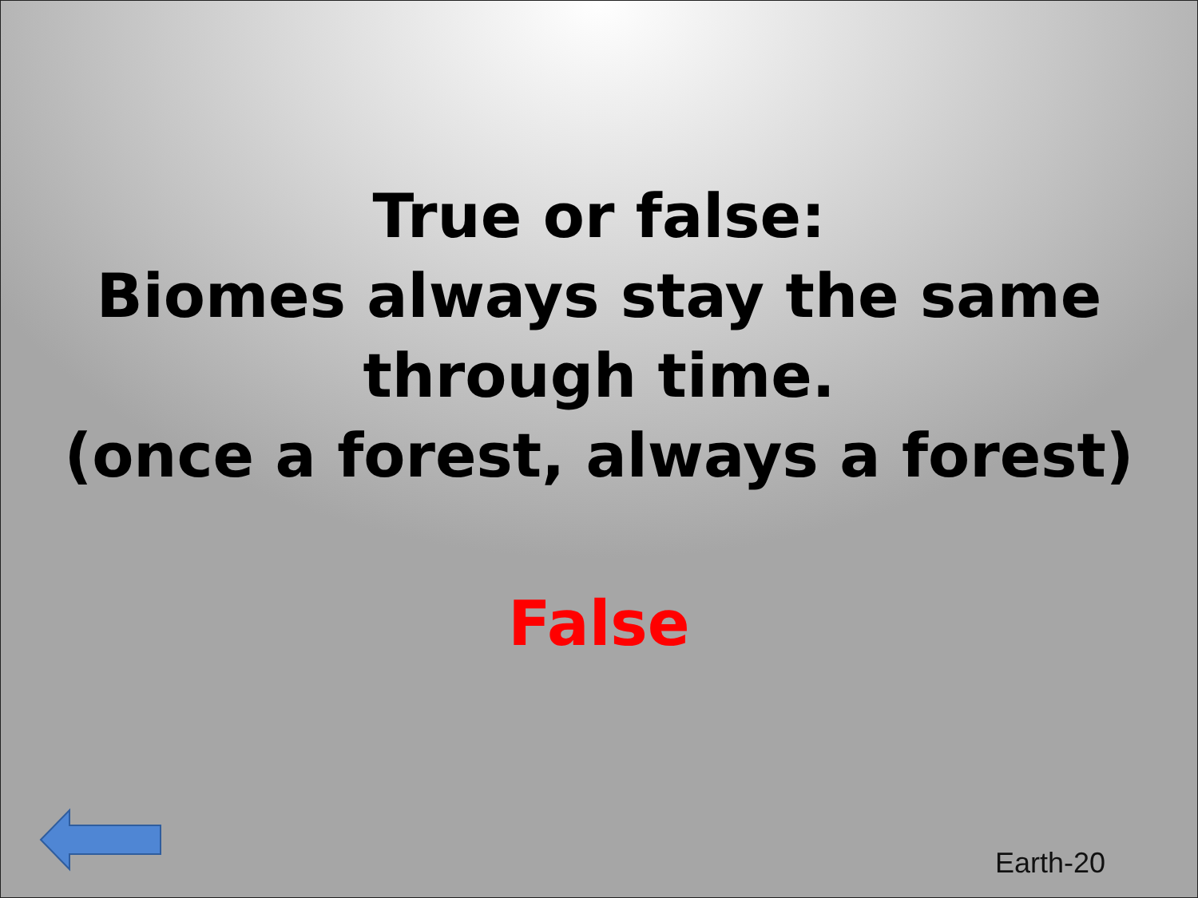True or false:
Biomes always stay the same through time.
(once a forest, always a forest)
False
Earth-20